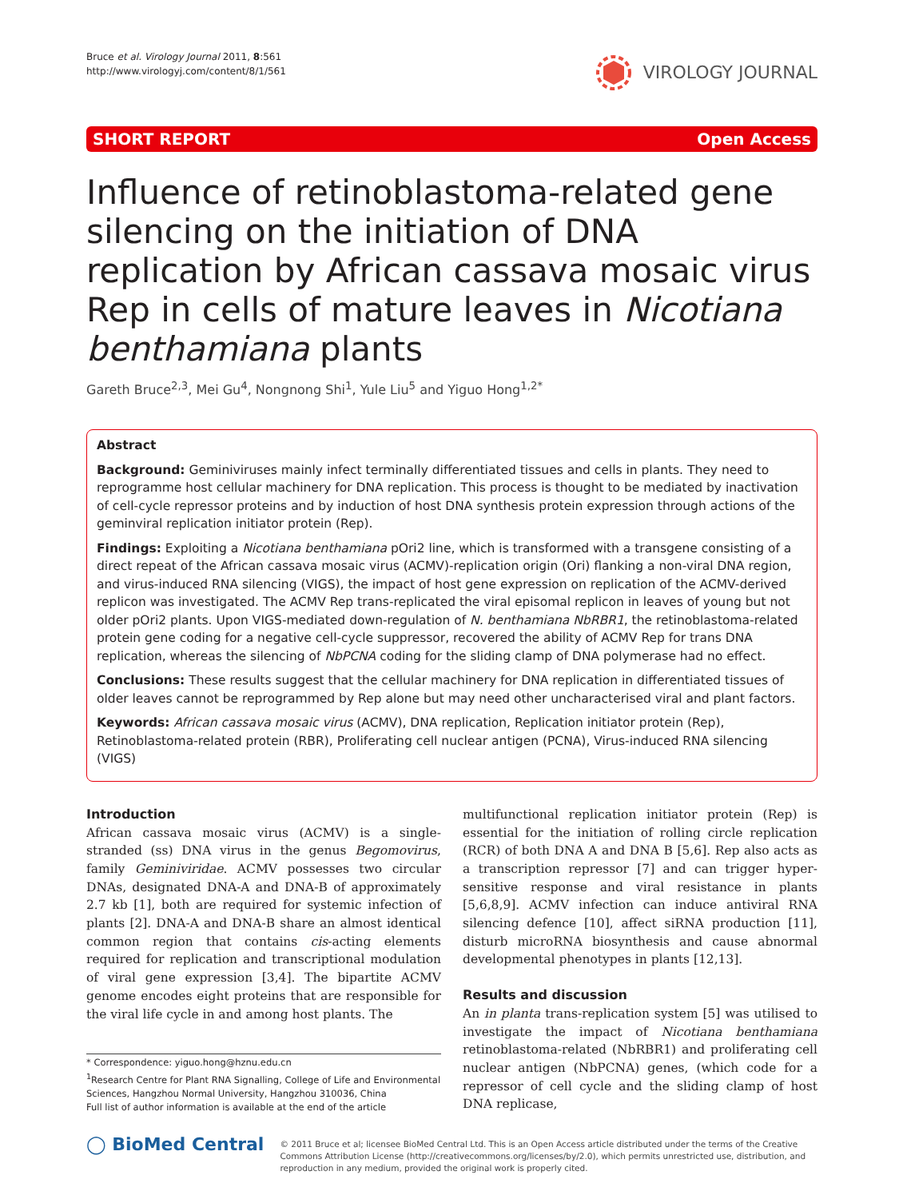Bruce et al. Virology Journal 2011, 8:561
http://www.virologyj.com/content/8/1/561
VIROLOGY JOURNAL
SHORT REPORT Open Access
Influence of retinoblastoma-related gene silencing on the initiation of DNA replication by African cassava mosaic virus Rep in cells of mature leaves in Nicotiana benthamiana plants
Gareth Bruce<sup>2,3</sup>, Mei Gu<sup>4</sup>, Nongnong Shi<sup>1</sup>, Yule Liu<sup>5</sup> and Yiguo Hong<sup>1,2*</sup>
Abstract
Background: Geminiviruses mainly infect terminally differentiated tissues and cells in plants. They need to reprogramme host cellular machinery for DNA replication. This process is thought to be mediated by inactivation of cell-cycle repressor proteins and by induction of host DNA synthesis protein expression through actions of the geminviral replication initiator protein (Rep).
Findings: Exploiting a Nicotiana benthamiana pOri2 line, which is transformed with a transgene consisting of a direct repeat of the African cassava mosaic virus (ACMV)-replication origin (Ori) flanking a non-viral DNA region, and virus-induced RNA silencing (VIGS), the impact of host gene expression on replication of the ACMV-derived replicon was investigated. The ACMV Rep trans-replicated the viral episomal replicon in leaves of young but not older pOri2 plants. Upon VIGS-mediated down-regulation of N. benthamiana NbRBR1, the retinoblastoma-related protein gene coding for a negative cell-cycle suppressor, recovered the ability of ACMV Rep for trans DNA replication, whereas the silencing of NbPCNA coding for the sliding clamp of DNA polymerase had no effect.
Conclusions: These results suggest that the cellular machinery for DNA replication in differentiated tissues of older leaves cannot be reprogrammed by Rep alone but may need other uncharacterised viral and plant factors.
Keywords: African cassava mosaic virus (ACMV), DNA replication, Replication initiator protein (Rep), Retinoblastoma-related protein (RBR), Proliferating cell nuclear antigen (PCNA), Virus-induced RNA silencing (VIGS)
Introduction
African cassava mosaic virus (ACMV) is a single-stranded (ss) DNA virus in the genus Begomovirus, family Geminiviridae. ACMV possesses two circular DNAs, designated DNA-A and DNA-B of approximately 2.7 kb [1], both are required for systemic infection of plants [2]. DNA-A and DNA-B share an almost identical common region that contains cis-acting elements required for replication and transcriptional modulation of viral gene expression [3,4]. The bipartite ACMV genome encodes eight proteins that are responsible for the viral life cycle in and among host plants. The
* Correspondence: yiguo.hong@hznu.edu.cn
<sup>1</sup> Research Centre for Plant RNA Signalling, College of Life and Environmental Sciences, Hangzhou Normal University, Hangzhou 310036, China
Full list of author information is available at the end of the article
multifunctional replication initiator protein (Rep) is essential for the initiation of rolling circle replication (RCR) of both DNA A and DNA B [5,6]. Rep also acts as a transcription repressor [7] and can trigger hyper-sensitive response and viral resistance in plants [5,6,8,9]. ACMV infection can induce antiviral RNA silencing defence [10], affect siRNA production [11], disturb microRNA biosynthesis and cause abnormal developmental phenotypes in plants [12,13].
Results and discussion
An in planta trans-replication system [5] was utilised to investigate the impact of Nicotiana benthamiana retinoblastoma-related (NbRBR1) and proliferating cell nuclear antigen (NbPCNA) genes, (which code for a repressor of cell cycle and the sliding clamp of host DNA replicase,
◯ BioMed Central
© 2011 Bruce et al; licensee BioMed Central Ltd. This is an Open Access article distributed under the terms of the Creative Commons Attribution License (http://creativecommons.org/licenses/by/2.0), which permits unrestricted use, distribution, and reproduction in any medium, provided the original work is properly cited.